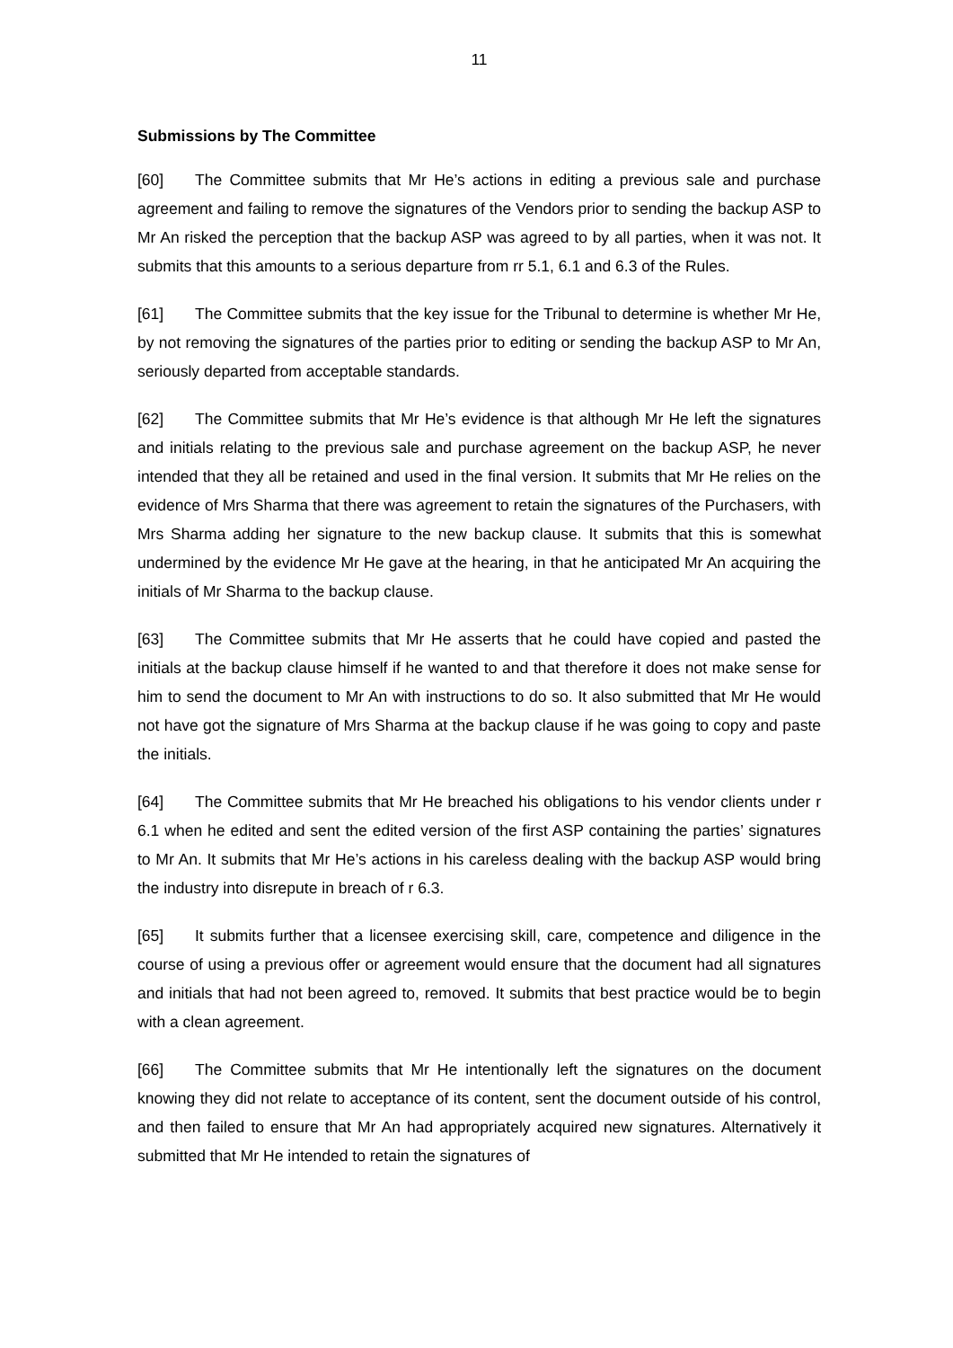11
Submissions by The Committee
[60] The Committee submits that Mr He’s actions in editing a previous sale and purchase agreement and failing to remove the signatures of the Vendors prior to sending the backup ASP to Mr An risked the perception that the backup ASP was agreed to by all parties, when it was not. It submits that this amounts to a serious departure from rr 5.1, 6.1 and 6.3 of the Rules.
[61] The Committee submits that the key issue for the Tribunal to determine is whether Mr He, by not removing the signatures of the parties prior to editing or sending the backup ASP to Mr An, seriously departed from acceptable standards.
[62] The Committee submits that Mr He’s evidence is that although Mr He left the signatures and initials relating to the previous sale and purchase agreement on the backup ASP, he never intended that they all be retained and used in the final version. It submits that Mr He relies on the evidence of Mrs Sharma that there was agreement to retain the signatures of the Purchasers, with Mrs Sharma adding her signature to the new backup clause. It submits that this is somewhat undermined by the evidence Mr He gave at the hearing, in that he anticipated Mr An acquiring the initials of Mr Sharma to the backup clause.
[63] The Committee submits that Mr He asserts that he could have copied and pasted the initials at the backup clause himself if he wanted to and that therefore it does not make sense for him to send the document to Mr An with instructions to do so. It also submitted that Mr He would not have got the signature of Mrs Sharma at the backup clause if he was going to copy and paste the initials.
[64] The Committee submits that Mr He breached his obligations to his vendor clients under r 6.1 when he edited and sent the edited version of the first ASP containing the parties’ signatures to Mr An. It submits that Mr He’s actions in his careless dealing with the backup ASP would bring the industry into disrepute in breach of r 6.3.
[65] It submits further that a licensee exercising skill, care, competence and diligence in the course of using a previous offer or agreement would ensure that the document had all signatures and initials that had not been agreed to, removed. It submits that best practice would be to begin with a clean agreement.
[66] The Committee submits that Mr He intentionally left the signatures on the document knowing they did not relate to acceptance of its content, sent the document outside of his control, and then failed to ensure that Mr An had appropriately acquired new signatures. Alternatively it submitted that Mr He intended to retain the signatures of